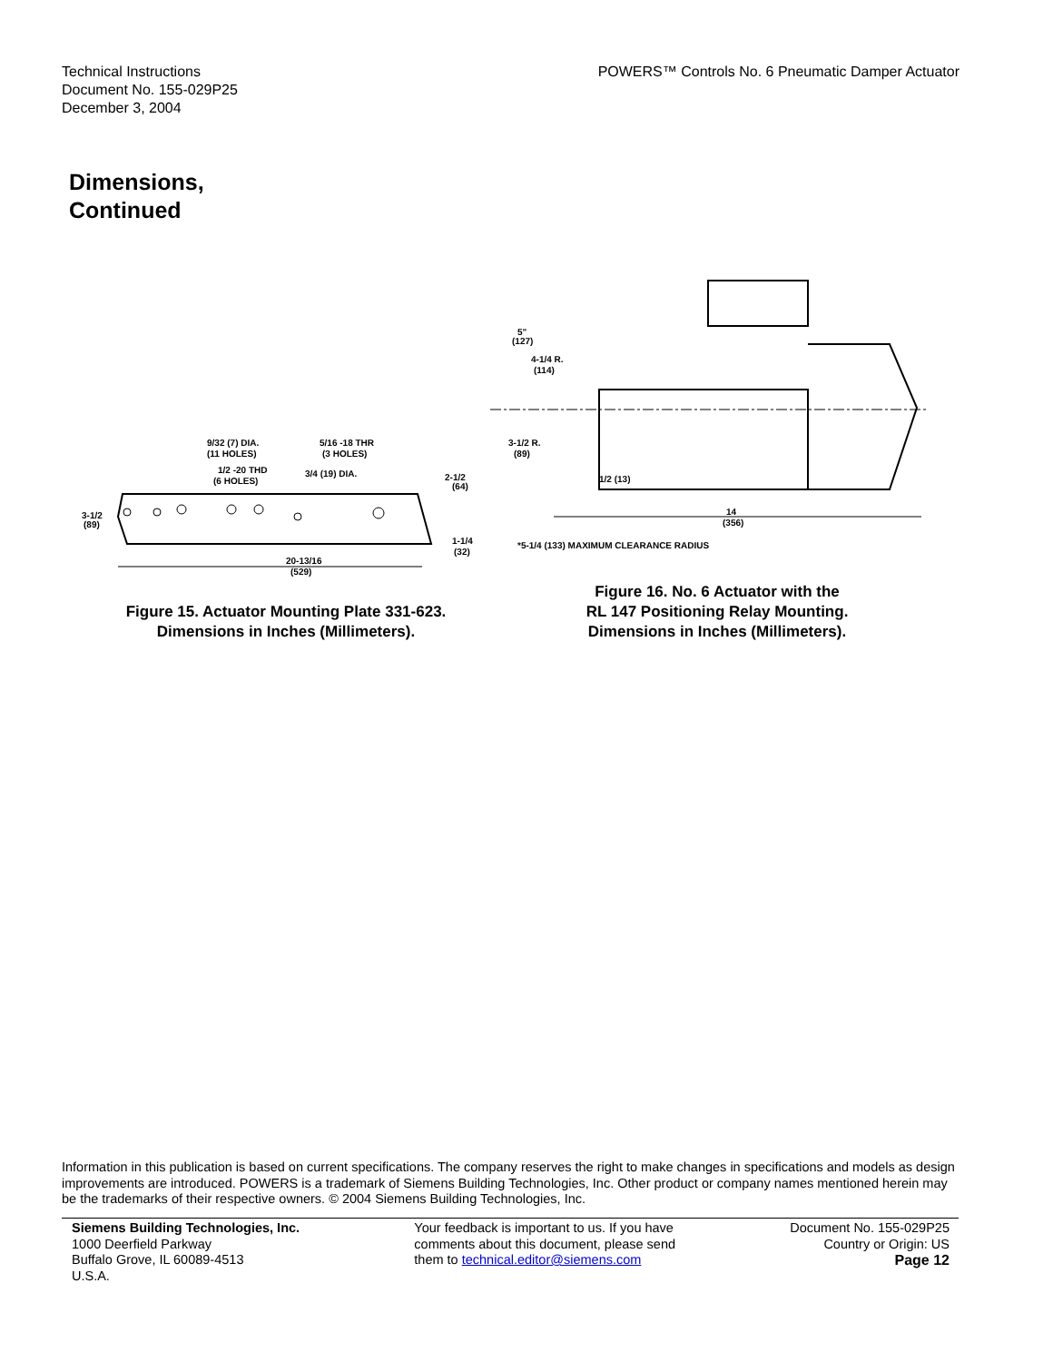Technical Instructions
Document No. 155-029P25
December 3, 2004
POWERS™ Controls No. 6 Pneumatic Damper Actuator
Dimensions,
Continued
9/32 (7) DIA.
(11 HOLES)
1/2 -20 THD
(6 HOLES)
5/16 -18 THR
(3 HOLES)
3/4 (19) DIA.
2-1/2
(64)
3-1/2
(89)
1-1/4
(32)
20-13/16
(529)
Figure 15. Actuator Mounting Plate 331-623.
Dimensions in Inches (Millimeters).
5"
(127)
4-1/4 R.
(114)
3-1/2 R.
(89)
1/2 (13)
14
(356)
*5-1/4 (133) MAXIMUM CLEARANCE RADIUS
Figure 16. No. 6 Actuator with the
RL 147 Positioning Relay Mounting.
Dimensions in Inches (Millimeters).
Information in this publication is based on current specifications. The company reserves the right to make changes in specifications and models as design improvements are introduced. POWERS is a trademark of Siemens Building Technologies, Inc. Other product or company names mentioned herein may be the trademarks of their respective owners. © 2004 Siemens Building Technologies, Inc.
Siemens Building Technologies, Inc.
1000 Deerfield Parkway
Buffalo Grove, IL 60089-4513
U.S.A.
Your feedback is important to us. If you have
comments about this document, please send
them to technical.editor@siemens.com
Document No. 155-029P25
Country or Origin: US
Page 12